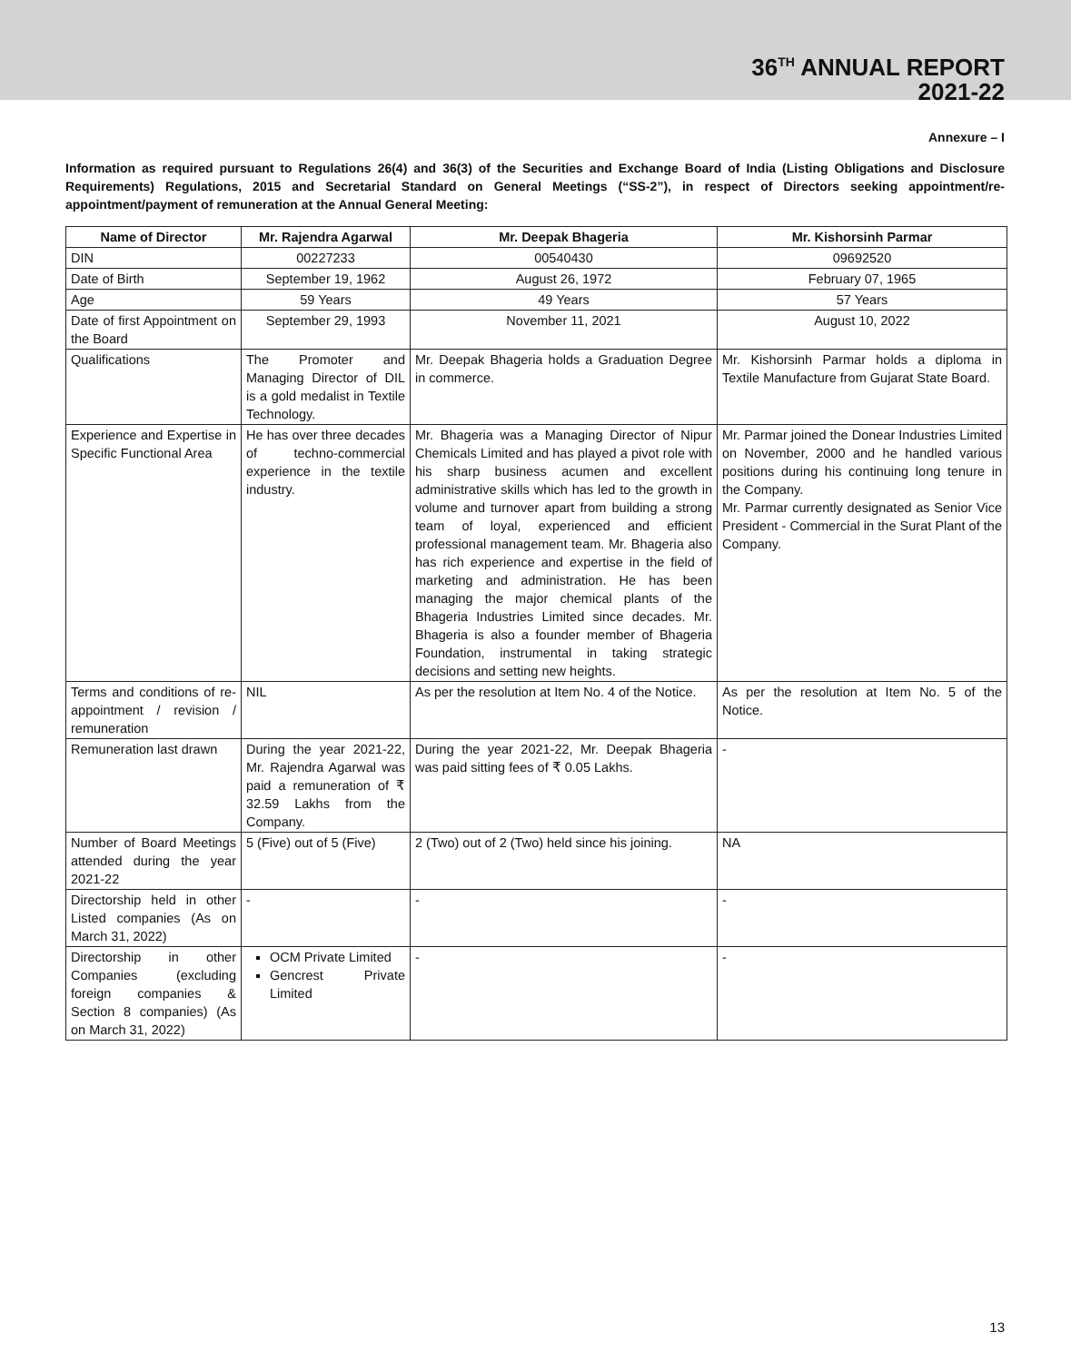36<sup>TH</sup> ANNUAL REPORT
2021-22
Annexure – I
Information as required pursuant to Regulations 26(4) and 36(3) of the Securities and Exchange Board of India (Listing Obligations and Disclosure Requirements) Regulations, 2015 and Secretarial Standard on General Meetings (“SS-2”), in respect of Directors seeking appointment/re-appointment/payment of remuneration at the Annual General Meeting:
| Name of Director | Mr. Rajendra Agarwal | Mr. Deepak Bhageria | Mr. Kishorsinh Parmar |
| --- | --- | --- | --- |
| DIN | 00227233 | 00540430 | 09692520 |
| Date of Birth | September 19, 1962 | August 26, 1972 | February 07, 1965 |
| Age | 59 Years | 49 Years | 57 Years |
| Date of first Appointment on the Board | September 29, 1993 | November 11, 2021 | August 10, 2022 |
| Qualifications | The Promoter and Managing Director of DIL is a gold medalist in Textile Technology. | Mr. Deepak Bhageria holds a Graduation Degree in commerce. | Mr. Kishorsinh Parmar holds a diploma in Textile Manufacture from Gujarat State Board. |
| Experience and Expertise in Specific Functional Area | He has over three decades of techno-commercial experience in the textile industry. | Mr. Bhageria was a Managing Director of Nipur Chemicals Limited and has played a pivot role with his sharp business acumen and excellent administrative skills which has led to the growth in volume and turnover apart from building a strong team of loyal, experienced and efficient professional management team. Mr. Bhageria also has rich experience and expertise in the field of marketing and administration. He has been managing the major chemical plants of the Bhageria Industries Limited since decades. Mr. Bhageria is also a founder member of Bhageria Foundation, instrumental in taking strategic decisions and setting new heights. | Mr. Parmar joined the Donear Industries Limited on November, 2000 and he handled various positions during his continuing long tenure in the Company. Mr. Parmar currently designated as Senior Vice President - Commercial in the Surat Plant of the Company. |
| Terms and conditions of re-appointment / revision / remuneration | NIL | As per the resolution at Item No. 4 of the Notice. | As per the resolution at Item No. 5 of the Notice. |
| Remuneration last drawn | During the year 2021-22, Mr. Rajendra Agarwal was paid a remuneration of ₹ 32.59 Lakhs from the Company. | During the year 2021-22, Mr. Deepak Bhageria was paid sitting fees of ₹ 0.05 Lakhs. | - |
| Number of Board Meetings attended during the year 2021-22 | 5 (Five) out of 5 (Five) | 2 (Two) out of 2 (Two) held since his joining. | NA |
| Directorship held in other Listed companies (As on March 31, 2022) | - | - | - |
| Directorship in other Companies (excluding foreign companies & Section 8 companies) (As on March 31, 2022) | OCM Private Limited Gencrest Private Limited | - | - |
13